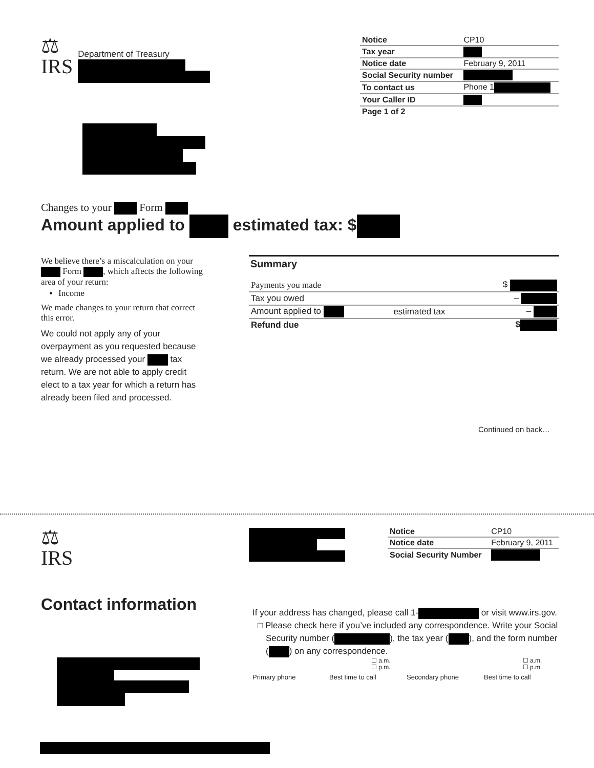⚖
IRS
Department of Treasury
| Notice | CP10 |
| Tax year | |
| Notice date | February 9, 2011 |
| Social Security number | |
| To contact us | Phone 1 |
| Your Caller ID | |
| Page 1 of 2 | |
Changes to your Form
Amount applied to estimated tax: $
We believe there’s a miscalculation on your Form , which affects the following area of your return:
Income
We made changes to your return that correct this error.
We could not apply any of your overpayment as you requested because we already processed your tax return. We are not able to apply credit elect to a tax year for which a return has already been filed and processed.
Summary
| Payments you made | | $ |
| Tax you owed | | – |
| Amount applied to | estimated tax | – |
| Refund due | | $ |
Continued on back…
⚖
IRS
| Notice | CP10 |
| Notice date | February 9, 2011 |
| Social Security Number | |
Contact information
If your address has changed, please call 1- or visit www.irs.gov.
□ Please check here if you’ve included any correspondence. Write your Social Security number ( ), the tax year ( ), and the form number ( ) on any correspondence.
☐ a.m.
☐ p.m. ☐ a.m.
☐ p.m.
Primary phone Best time to call Secondary phone Best time to call